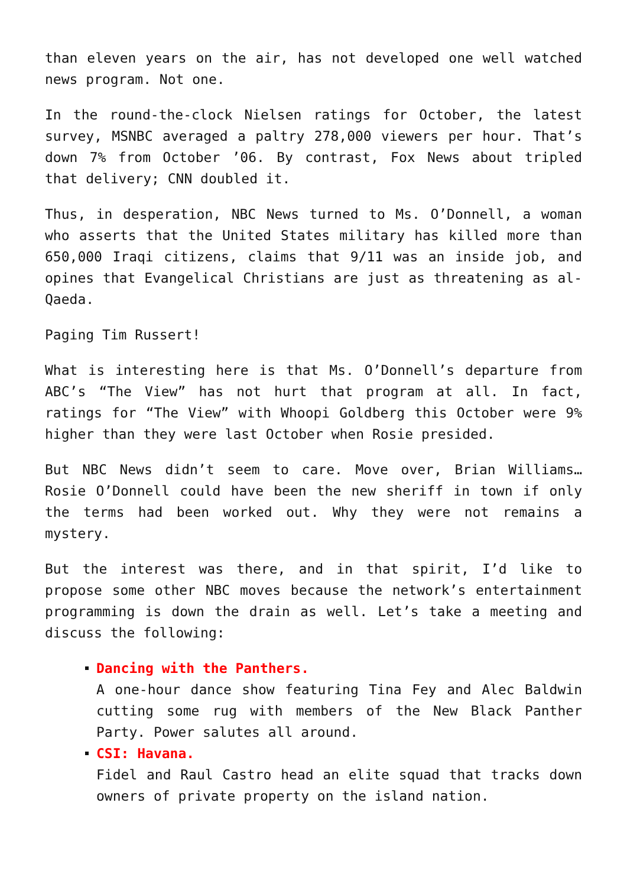than eleven years on the air, has not developed one well watched news program. Not one.
In the round-the-clock Nielsen ratings for October, the latest survey, MSNBC averaged a paltry 278,000 viewers per hour. That’s down 7% from October ’06. By contrast, Fox News about tripled that delivery; CNN doubled it.
Thus, in desperation, NBC News turned to Ms. O’Donnell, a woman who asserts that the United States military has killed more than 650,000 Iraqi citizens, claims that 9/11 was an inside job, and opines that Evangelical Christians are just as threatening as al-Qaeda.
Paging Tim Russert!
What is interesting here is that Ms. O’Donnell’s departure from ABC’s “The View” has not hurt that program at all. In fact, ratings for “The View” with Whoopi Goldberg this October were 9% higher than they were last October when Rosie presided.
But NBC News didn’t seem to care. Move over, Brian Williams… Rosie O’Donnell could have been the new sheriff in town if only the terms had been worked out. Why they were not remains a mystery.
But the interest was there, and in that spirit, I’d like to propose some other NBC moves because the network’s entertainment programming is down the drain as well. Let’s take a meeting and discuss the following:
Dancing with the Panthers.
A one-hour dance show featuring Tina Fey and Alec Baldwin cutting some rug with members of the New Black Panther Party. Power salutes all around.
CSI: Havana.
Fidel and Raul Castro head an elite squad that tracks down owners of private property on the island nation.